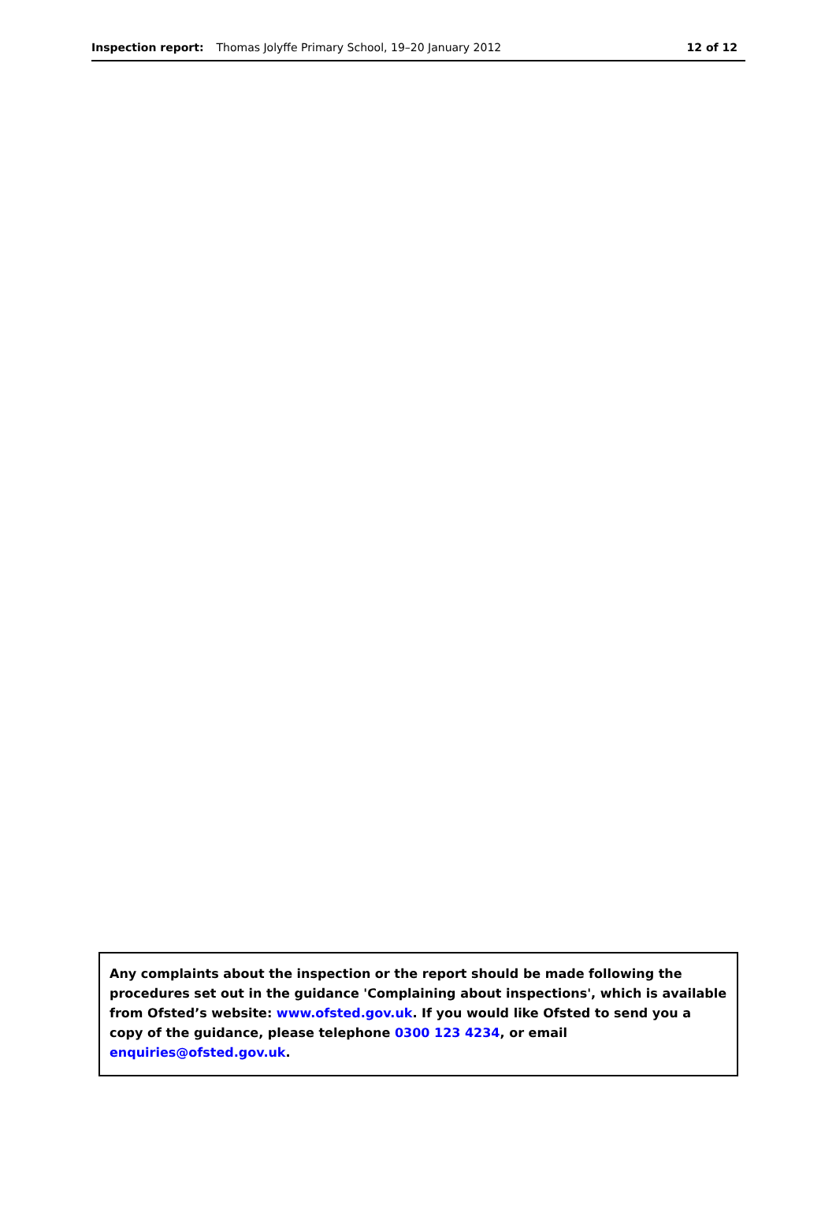Inspection report: Thomas Jolyffe Primary School, 19–20 January 2012 12 of 12
Any complaints about the inspection or the report should be made following the procedures set out in the guidance 'Complaining about inspections', which is available from Ofsted’s website: www.ofsted.gov.uk. If you would like Ofsted to send you a copy of the guidance, please telephone 0300 123 4234, or email enquiries@ofsted.gov.uk.